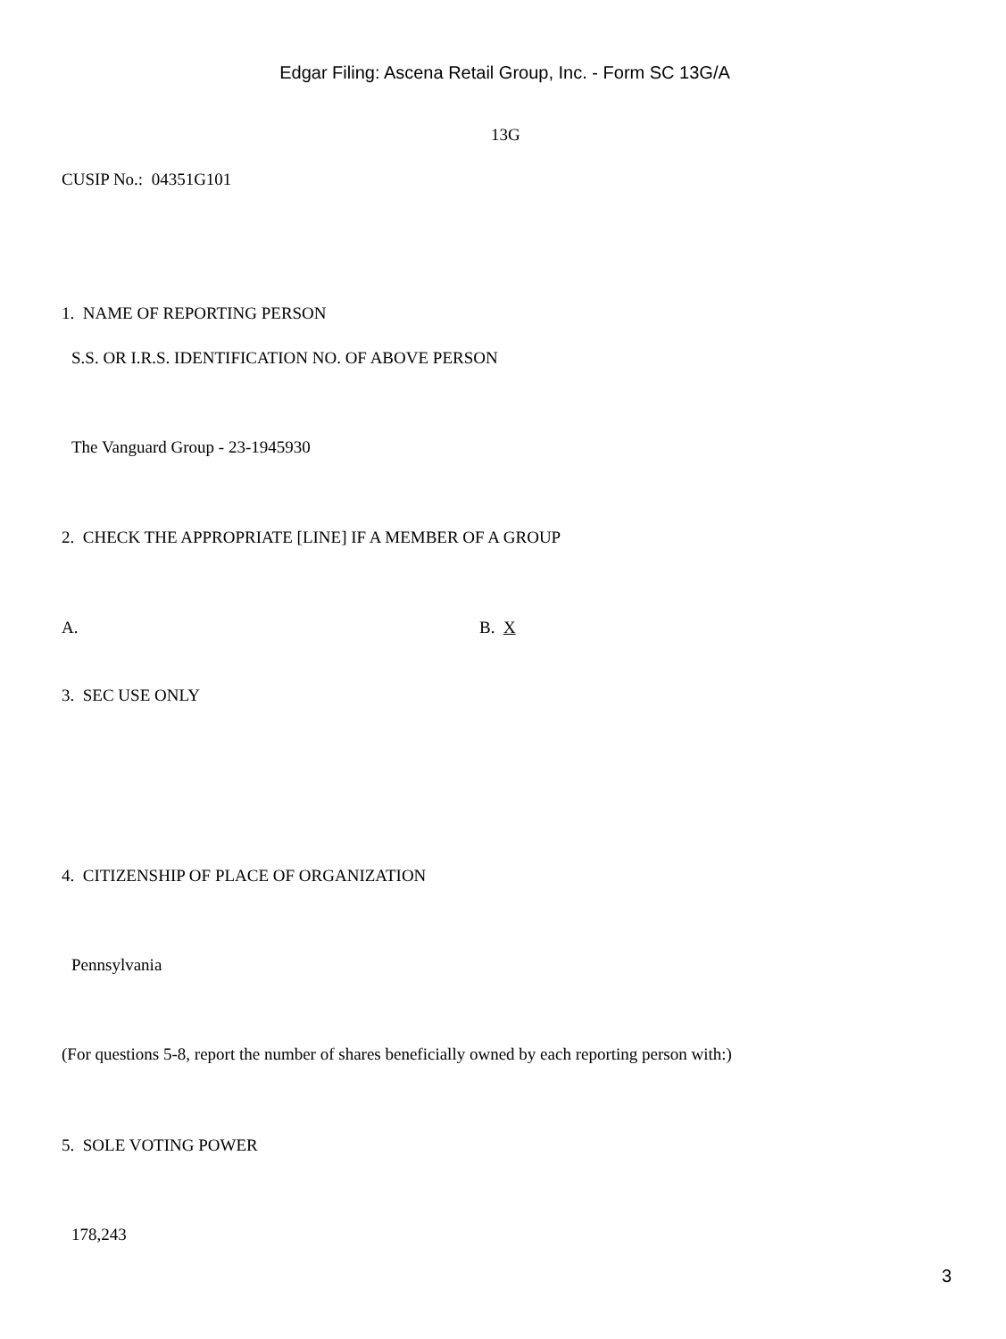Edgar Filing: Ascena Retail Group, Inc. - Form SC 13G/A
13G
CUSIP No.: 04351G101
1. NAME OF REPORTING PERSON
S.S. OR I.R.S. IDENTIFICATION NO. OF ABOVE PERSON
The Vanguard Group - 23-1945930
2. CHECK THE APPROPRIATE [LINE] IF A MEMBER OF A GROUP
A. B. X
3. SEC USE ONLY
4. CITIZENSHIP OF PLACE OF ORGANIZATION
Pennsylvania
(For questions 5-8, report the number of shares beneficially owned by each reporting person with:)
5. SOLE VOTING POWER
178,243
3